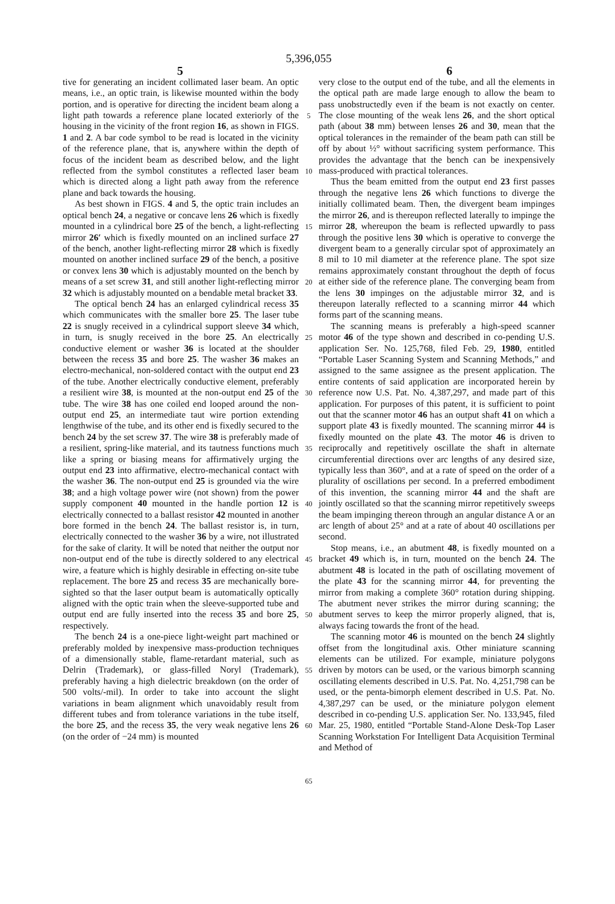5,396,055
5 6
tive for generating an incident collimated laser beam. An optic means, i.e., an optic train, is likewise mounted within the body portion, and is operative for directing the incident beam along a light path towards a reference plane located exteriorly of the housing in the vicinity of the front region 16, as shown in FIGS. 1 and 2. A bar code symbol to be read is located in the vicinity of the reference plane, that is, anywhere within the depth of focus of the incident beam as described below, and the light reflected from the symbol constitutes a reflected laser beam which is directed along a light path away from the reference plane and back towards the housing.
As best shown in FIGS. 4 and 5, the optic train includes an optical bench 24, a negative or concave lens 26 which is fixedly mounted in a cylindrical bore 25 of the bench, a light-reflecting mirror 26′ which is fixedly mounted on an inclined surface 27 of the bench, another light-reflecting mirror 28 which is fixedly mounted on another inclined surface 29 of the bench, a positive or convex lens 30 which is adjustably mounted on the bench by means of a set screw 31, and still another light-reflecting mirror 32 which is adjustably mounted on a bendable metal bracket 33.
The optical bench 24 has an enlarged cylindrical recess 35 which communicates with the smaller bore 25. The laser tube 22 is snugly received in a cylindrical support sleeve 34 which, in turn, is snugly received in the bore 25. An electrically conductive element or washer 36 is located at the shoulder between the recess 35 and bore 25. The washer 36 makes an electro-mechanical, non-soldered contact with the output end 23 of the tube. Another electrically conductive element, preferably a resilient wire 38, is mounted at the non-output end 25 of the tube. The wire 38 has one coiled end looped around the non-output end 25, an intermediate taut wire portion extending lengthwise of the tube, and its other end is fixedly secured to the bench 24 by the set screw 37. The wire 38 is preferably made of a resilient, spring-like material, and its tautness functions much like a spring or biasing means for affirmatively urging the output end 23 into affirmative, electro-mechanical contact with the washer 36. The non-output end 25 is grounded via the wire 38; and a high voltage power wire (not shown) from the power supply component 40 mounted in the handle portion 12 is electrically connected to a ballast resistor 42 mounted in another bore formed in the bench 24. The ballast resistor is, in turn, electrically connected to the washer 36 by a wire, not illustrated for the sake of clarity. It will be noted that neither the output nor non-output end of the tube is directly soldered to any electrical wire, a feature which is highly desirable in effecting on-site tube replacement. The bore 25 and recess 35 are mechanically bore-sighted so that the laser output beam is automatically optically aligned with the optic train when the sleeve-supported tube and output end are fully inserted into the recess 35 and bore 25, respectively.
The bench 24 is a one-piece light-weight part machined or preferably molded by inexpensive mass-production techniques of a dimensionally stable, flame-retardant material, such as Delrin (Trademark), or glass-filled Noryl (Trademark), preferably having a high dielectric breakdown (on the order of 500 volts/-mil). In order to take into account the slight variations in beam alignment which unavoidably result from different tubes and from tolerance variations in the tube itself, the bore 25, and the recess 35, the very weak negative lens 26 (on the order of −24 mm) is mounted
5
10
15
20
25
30
35
40
45
50
55
60
65
very close to the output end of the tube, and all the elements in the optical path are made large enough to allow the beam to pass unobstructedly even if the beam is not exactly on center. The close mounting of the weak lens 26, and the short optical path (about 38 mm) between lenses 26 and 30, mean that the optical tolerances in the remainder of the beam path can still be off by about ½° without sacrificing system performance. This provides the advantage that the bench can be inexpensively mass-produced with practical tolerances.
Thus the beam emitted from the output end 23 first passes through the negative lens 26 which functions to diverge the initially collimated beam. Then, the divergent beam impinges the mirror 26, and is thereupon reflected laterally to impinge the mirror 28, whereupon the beam is reflected upwardly to pass through the positive lens 30 which is operative to converge the divergent beam to a generally circular spot of approximately an 8 mil to 10 mil diameter at the reference plane. The spot size remains approximately constant throughout the depth of focus at either side of the reference plane. The converging beam from the lens 30 impinges on the adjustable mirror 32, and is thereupon laterally reflected to a scanning mirror 44 which forms part of the scanning means.
The scanning means is preferably a high-speed scanner motor 46 of the type shown and described in co-pending U.S. application Ser. No. 125,768, filed Feb. 29, 1980, entitled “Portable Laser Scanning System and Scanning Methods,” and assigned to the same assignee as the present application. The entire contents of said application are incorporated herein by reference now U.S. Pat. No. 4,387,297, and made part of this application. For purposes of this patent, it is sufficient to point out that the scanner motor 46 has an output shaft 41 on which a support plate 43 is fixedly mounted. The scanning mirror 44 is fixedly mounted on the plate 43. The motor 46 is driven to reciprocally and repetitively oscillate the shaft in alternate circumferential directions over arc lengths of any desired size, typically less than 360°, and at a rate of speed on the order of a plurality of oscillations per second. In a preferred embodiment of this invention, the scanning mirror 44 and the shaft are jointly oscillated so that the scanning mirror repetitively sweeps the beam impinging thereon through an angular distance A or an arc length of about 25° and at a rate of about 40 oscillations per second.
Stop means, i.e., an abutment 48, is fixedly mounted on a bracket 49 which is, in turn, mounted on the bench 24. The abutment 48 is located in the path of oscillating movement of the plate 43 for the scanning mirror 44, for preventing the mirror from making a complete 360° rotation during shipping. The abutment never strikes the mirror during scanning; the abutment serves to keep the mirror properly aligned, that is, always facing towards the front of the head.
The scanning motor 46 is mounted on the bench 24 slightly offset from the longitudinal axis. Other miniature scanning elements can be utilized. For example, miniature polygons driven by motors can be used, or the various bimorph scanning oscillating elements described in U.S. Pat. No. 4,251,798 can be used, or the penta-bimorph element described in U.S. Pat. No. 4,387,297 can be used, or the miniature polygon element described in co-pending U.S. application Ser. No. 133,945, filed Mar. 25, 1980, entitled “Portable Stand-Alone Desk-Top Laser Scanning Workstation For Intelligent Data Acquisition Terminal and Method of